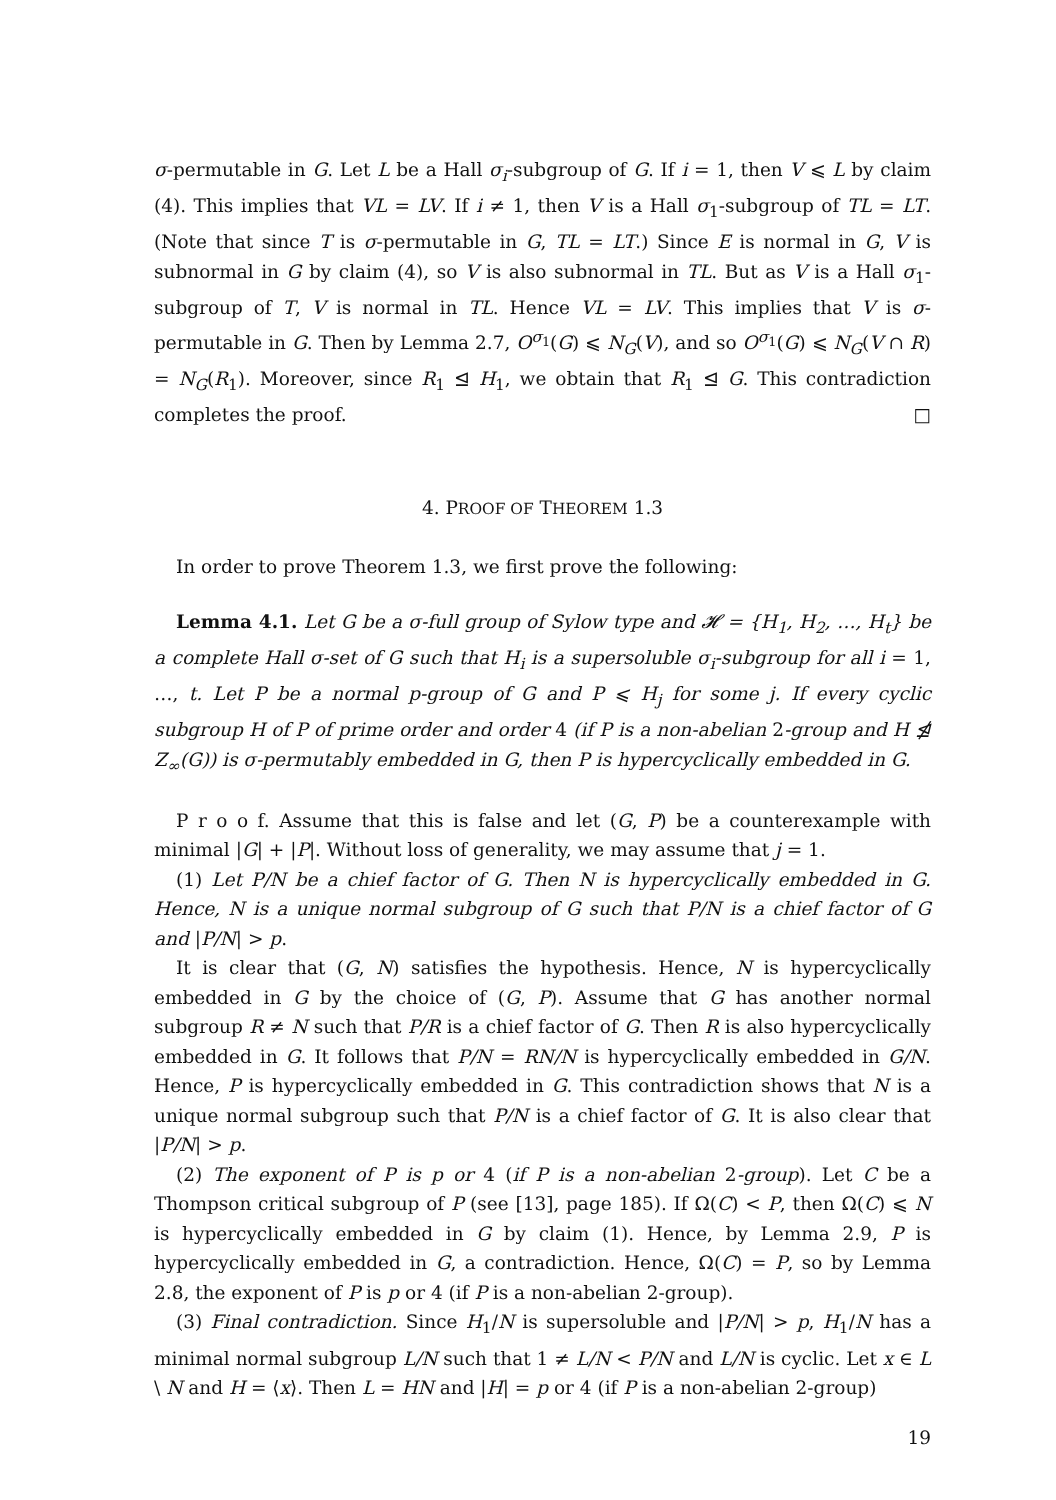σ-permutable in G. Let L be a Hall σ<sub>i</sub>-subgroup of G. If i = 1, then V ⩽ L by claim (4). This implies that VL = LV. If i ≠ 1, then V is a Hall σ<sub>1</sub>-subgroup of TL = LT. (Note that since T is σ-permutable in G, TL = LT.) Since E is normal in G, V is subnormal in G by claim (4), so V is also subnormal in TL. But as V is a Hall σ<sub>1</sub>-subgroup of T, V is normal in TL. Hence VL = LV. This implies that V is σ-permutable in G. Then by Lemma 2.7, O<sup>σ<sub>1</sub></sup>(G) ⩽ N<sub>G</sub>(V), and so O<sup>σ<sub>1</sub></sup>(G) ⩽ N<sub>G</sub>(V ∩ R) = N<sub>G</sub>(R<sub>1</sub>). Moreover, since R<sub>1</sub> ⊴ H<sub>1</sub>, we obtain that R<sub>1</sub> ⊴ G. This contradiction completes the proof. □
4. PROOF OF THEOREM 1.3
In order to prove Theorem 1.3, we first prove the following:
Lemma 4.1. Let G be a σ-full group of Sylow type and 𝓗 = {H<sub>1</sub>, H<sub>2</sub>, …, H<sub>t</sub>} be a complete Hall σ-set of G such that H<sub>i</sub> is a supersoluble σ<sub>i</sub>-subgroup for all i = 1, …, t. Let P be a normal p-group of G and P ⩽ H<sub>j</sub> for some j. If every cyclic subgroup H of P of prime order and order 4 (if P is a non-abelian 2-group and H ⋬ Z<sub>∞</sub>(G)) is σ-permutably embedded in G, then P is hypercyclically embedded in G.
P r o o f. Assume that this is false and let (G, P) be a counterexample with minimal |G| + |P|. Without loss of generality, we may assume that j = 1.
(1) Let P/N be a chief factor of G. Then N is hypercyclically embedded in G. Hence, N is a unique normal subgroup of G such that P/N is a chief factor of G and |P/N| > p.
It is clear that (G, N) satisfies the hypothesis. Hence, N is hypercyclically embedded in G by the choice of (G, P). Assume that G has another normal subgroup R ≠ N such that P/R is a chief factor of G. Then R is also hypercyclically embedded in G. It follows that P/N = RN/N is hypercyclically embedded in G/N. Hence, P is hypercyclically embedded in G. This contradiction shows that N is a unique normal subgroup such that P/N is a chief factor of G. It is also clear that |P/N| > p.
(2) The exponent of P is p or 4 (if P is a non-abelian 2-group). Let C be a Thompson critical subgroup of P (see [13], page 185). If Ω(C) < P, then Ω(C) ⩽ N is hypercyclically embedded in G by claim (1). Hence, by Lemma 2.9, P is hypercyclically embedded in G, a contradiction. Hence, Ω(C) = P, so by Lemma 2.8, the exponent of P is p or 4 (if P is a non-abelian 2-group).
(3) Final contradiction. Since H<sub>1</sub>/N is supersoluble and |P/N| > p, H<sub>1</sub>/N has a minimal normal subgroup L/N such that 1 ≠ L/N < P/N and L/N is cyclic. Let x ∈ L \ N and H = ⟨x⟩. Then L = HN and |H| = p or 4 (if P is a non-abelian 2-group)
19